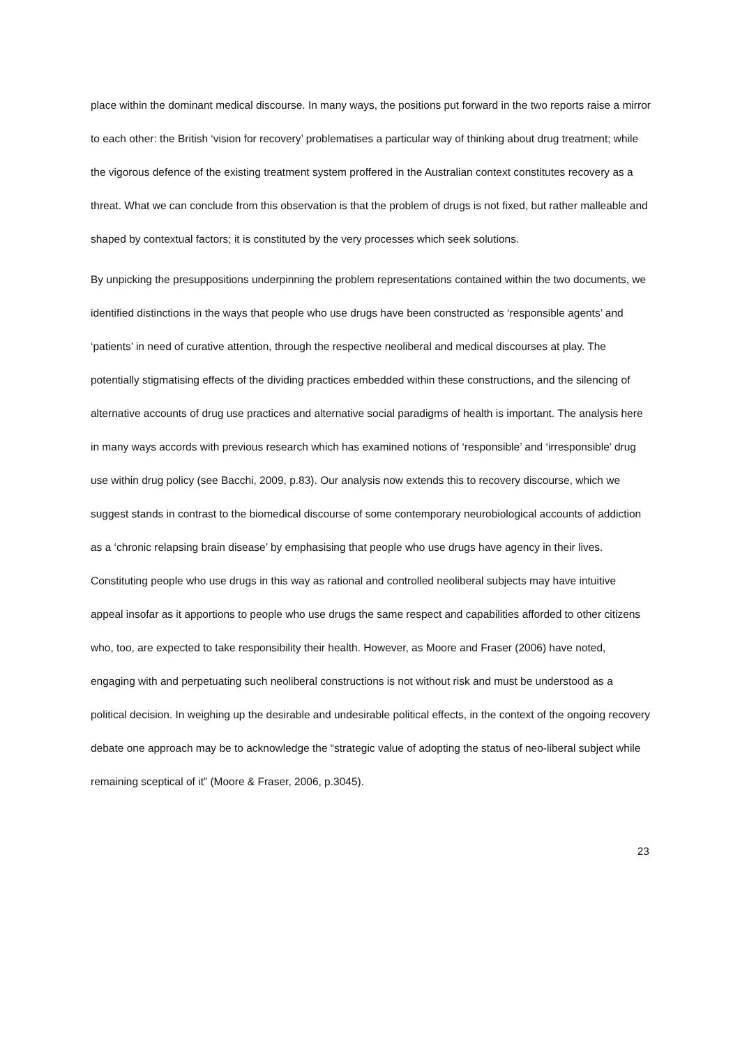place within the dominant medical discourse. In many ways, the positions put forward in the two reports raise a mirror to each other: the British ‘vision for recovery’ problematises a particular way of thinking about drug treatment; while the vigorous defence of the existing treatment system proffered in the Australian context constitutes recovery as a threat. What we can conclude from this observation is that the problem of drugs is not fixed, but rather malleable and shaped by contextual factors; it is constituted by the very processes which seek solutions.
By unpicking the presuppositions underpinning the problem representations contained within the two documents, we identified distinctions in the ways that people who use drugs have been constructed as ‘responsible agents’ and ‘patients’ in need of curative attention, through the respective neoliberal and medical discourses at play. The potentially stigmatising effects of the dividing practices embedded within these constructions, and the silencing of alternative accounts of drug use practices and alternative social paradigms of health is important. The analysis here in many ways accords with previous research which has examined notions of ‘responsible’ and ‘irresponsible’ drug use within drug policy (see Bacchi, 2009, p.83). Our analysis now extends this to recovery discourse, which we suggest stands in contrast to the biomedical discourse of some contemporary neurobiological accounts of addiction as a ‘chronic relapsing brain disease’ by emphasising that people who use drugs have agency in their lives. Constituting people who use drugs in this way as rational and controlled neoliberal subjects may have intuitive appeal insofar as it apportions to people who use drugs the same respect and capabilities afforded to other citizens who, too, are expected to take responsibility their health. However, as Moore and Fraser (2006) have noted, engaging with and perpetuating such neoliberal constructions is not without risk and must be understood as a political decision. In weighing up the desirable and undesirable political effects, in the context of the ongoing recovery debate one approach may be to acknowledge the “strategic value of adopting the status of neo-liberal subject while remaining sceptical of it” (Moore & Fraser, 2006, p.3045).
23